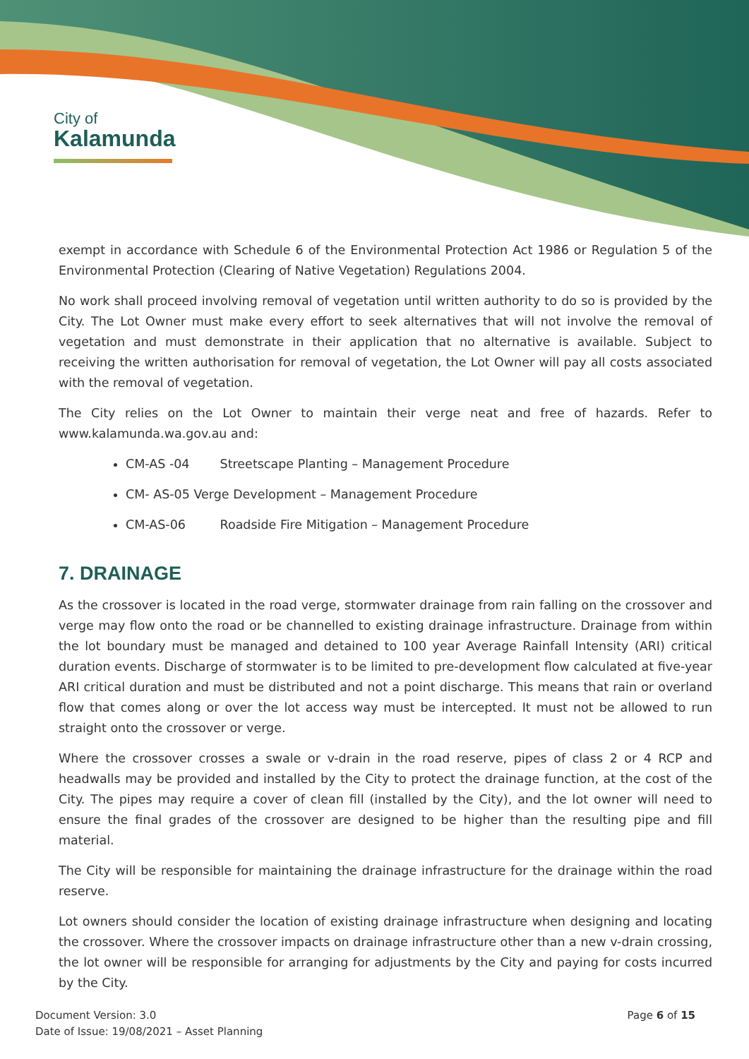City of
Kalamunda
exempt in accordance with Schedule 6 of the Environmental Protection Act 1986 or Regulation 5 of the Environmental Protection (Clearing of Native Vegetation) Regulations 2004.
No work shall proceed involving removal of vegetation until written authority to do so is provided by the City. The Lot Owner must make every effort to seek alternatives that will not involve the removal of vegetation and must demonstrate in their application that no alternative is available. Subject to receiving the written authorisation for removal of vegetation, the Lot Owner will pay all costs associated with the removal of vegetation.
The City relies on the Lot Owner to maintain their verge neat and free of hazards. Refer to www.kalamunda.wa.gov.au and:
CM-AS -04 Streetscape Planting – Management Procedure
CM- AS-05 Verge Development – Management Procedure
CM-AS-06 Roadside Fire Mitigation – Management Procedure
7. DRAINAGE
As the crossover is located in the road verge, stormwater drainage from rain falling on the crossover and verge may flow onto the road or be channelled to existing drainage infrastructure. Drainage from within the lot boundary must be managed and detained to 100 year Average Rainfall Intensity (ARI) critical duration events. Discharge of stormwater is to be limited to pre-development flow calculated at five-year ARI critical duration and must be distributed and not a point discharge. This means that rain or overland flow that comes along or over the lot access way must be intercepted. It must not be allowed to run straight onto the crossover or verge.
Where the crossover crosses a swale or v-drain in the road reserve, pipes of class 2 or 4 RCP and headwalls may be provided and installed by the City to protect the drainage function, at the cost of the City. The pipes may require a cover of clean fill (installed by the City), and the lot owner will need to ensure the final grades of the crossover are designed to be higher than the resulting pipe and fill material.
The City will be responsible for maintaining the drainage infrastructure for the drainage within the road reserve.
Lot owners should consider the location of existing drainage infrastructure when designing and locating the crossover. Where the crossover impacts on drainage infrastructure other than a new v-drain crossing, the lot owner will be responsible for arranging for adjustments by the City and paying for costs incurred by the City.
Document Version: 3.0
Date of Issue: 19/08/2021 – Asset Planning
Page 6 of 15